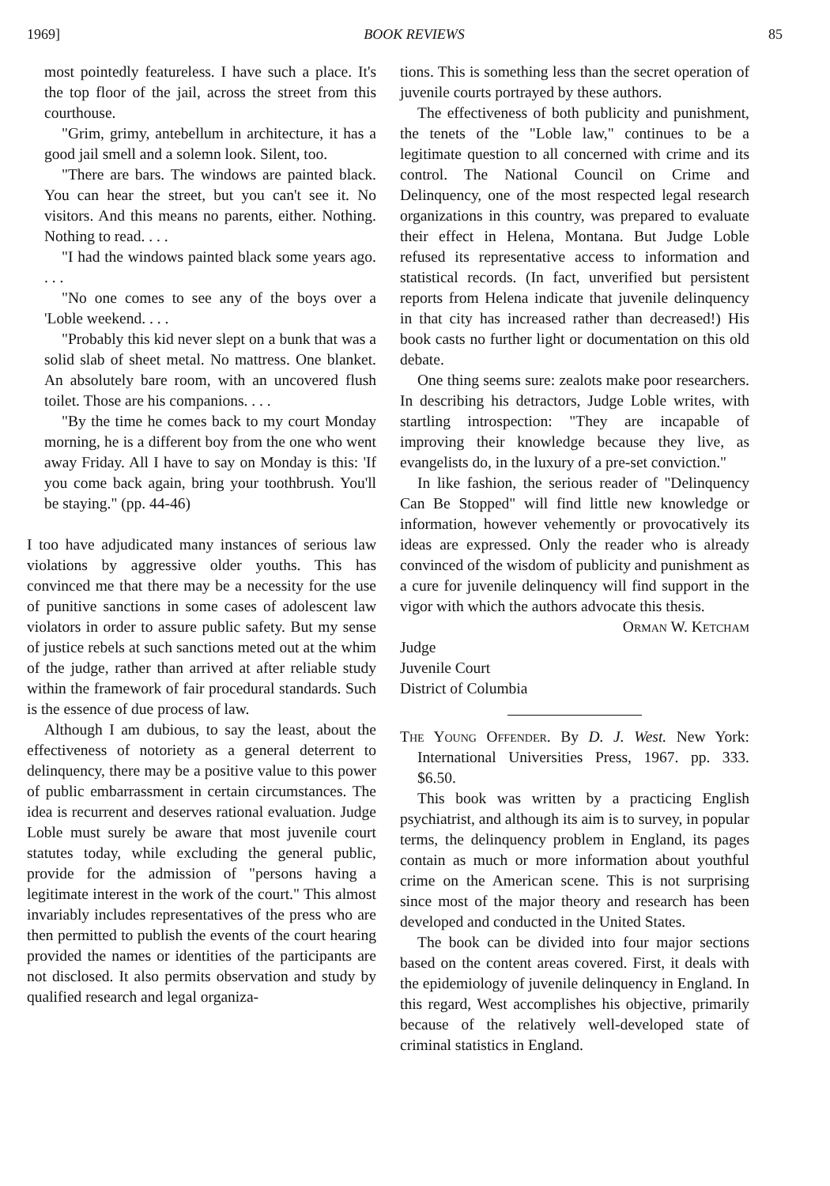1969] BOOK REVIEWS 85
most pointedly featureless. I have such a place. It's the top floor of the jail, across the street from this courthouse.
"Grim, grimy, antebellum in architecture, it has a good jail smell and a solemn look. Silent, too.
"There are bars. The windows are painted black. You can hear the street, but you can't see it. No visitors. And this means no parents, either. Nothing. Nothing to read. . . .
"I had the windows painted black some years ago. . . .
"No one comes to see any of the boys over a 'Loble weekend. . . .
"Probably this kid never slept on a bunk that was a solid slab of sheet metal. No mattress. One blanket. An absolutely bare room, with an uncovered flush toilet. Those are his companions. . . .
"By the time he comes back to my court Monday morning, he is a different boy from the one who went away Friday. All I have to say on Monday is this: 'If you come back again, bring your toothbrush. You'll be staying." (pp. 44-46)
I too have adjudicated many instances of serious law violations by aggressive older youths. This has convinced me that there may be a necessity for the use of punitive sanctions in some cases of adolescent law violators in order to assure public safety. But my sense of justice rebels at such sanctions meted out at the whim of the judge, rather than arrived at after reliable study within the framework of fair procedural standards. Such is the essence of due process of law.
Although I am dubious, to say the least, about the effectiveness of notoriety as a general deterrent to delinquency, there may be a positive value to this power of public embarrassment in certain circumstances. The idea is recurrent and deserves rational evaluation. Judge Loble must surely be aware that most juvenile court statutes today, while excluding the general public, provide for the admission of "persons having a legitimate interest in the work of the court." This almost invariably includes representatives of the press who are then permitted to publish the events of the court hearing provided the names or identities of the participants are not disclosed. It also permits observation and study by qualified research and legal organiza-
tions. This is something less than the secret operation of juvenile courts portrayed by these authors.
The effectiveness of both publicity and punishment, the tenets of the "Loble law," continues to be a legitimate question to all concerned with crime and its control. The National Council on Crime and Delinquency, one of the most respected legal research organizations in this country, was prepared to evaluate their effect in Helena, Montana. But Judge Loble refused its representative access to information and statistical records. (In fact, unverified but persistent reports from Helena indicate that juvenile delinquency in that city has increased rather than decreased!) His book casts no further light or documentation on this old debate.
One thing seems sure: zealots make poor researchers. In describing his detractors, Judge Loble writes, with startling introspection: "They are incapable of improving their knowledge because they live, as evangelists do, in the luxury of a pre-set conviction."
In like fashion, the serious reader of "Delinquency Can Be Stopped" will find little new knowledge or information, however vehemently or provocatively its ideas are expressed. Only the reader who is already convinced of the wisdom of publicity and punishment as a cure for juvenile delinquency will find support in the vigor with which the authors advocate this thesis.
Orman W. Ketcham
Judge
Juvenile Court
District of Columbia
The Young Offender. By D. J. West. New York: International Universities Press, 1967. pp. 333. $6.50.
This book was written by a practicing English psychiatrist, and although its aim is to survey, in popular terms, the delinquency problem in England, its pages contain as much or more information about youthful crime on the American scene. This is not surprising since most of the major theory and research has been developed and conducted in the United States.
The book can be divided into four major sections based on the content areas covered. First, it deals with the epidemiology of juvenile delinquency in England. In this regard, West accomplishes his objective, primarily because of the relatively well-developed state of criminal statistics in England.